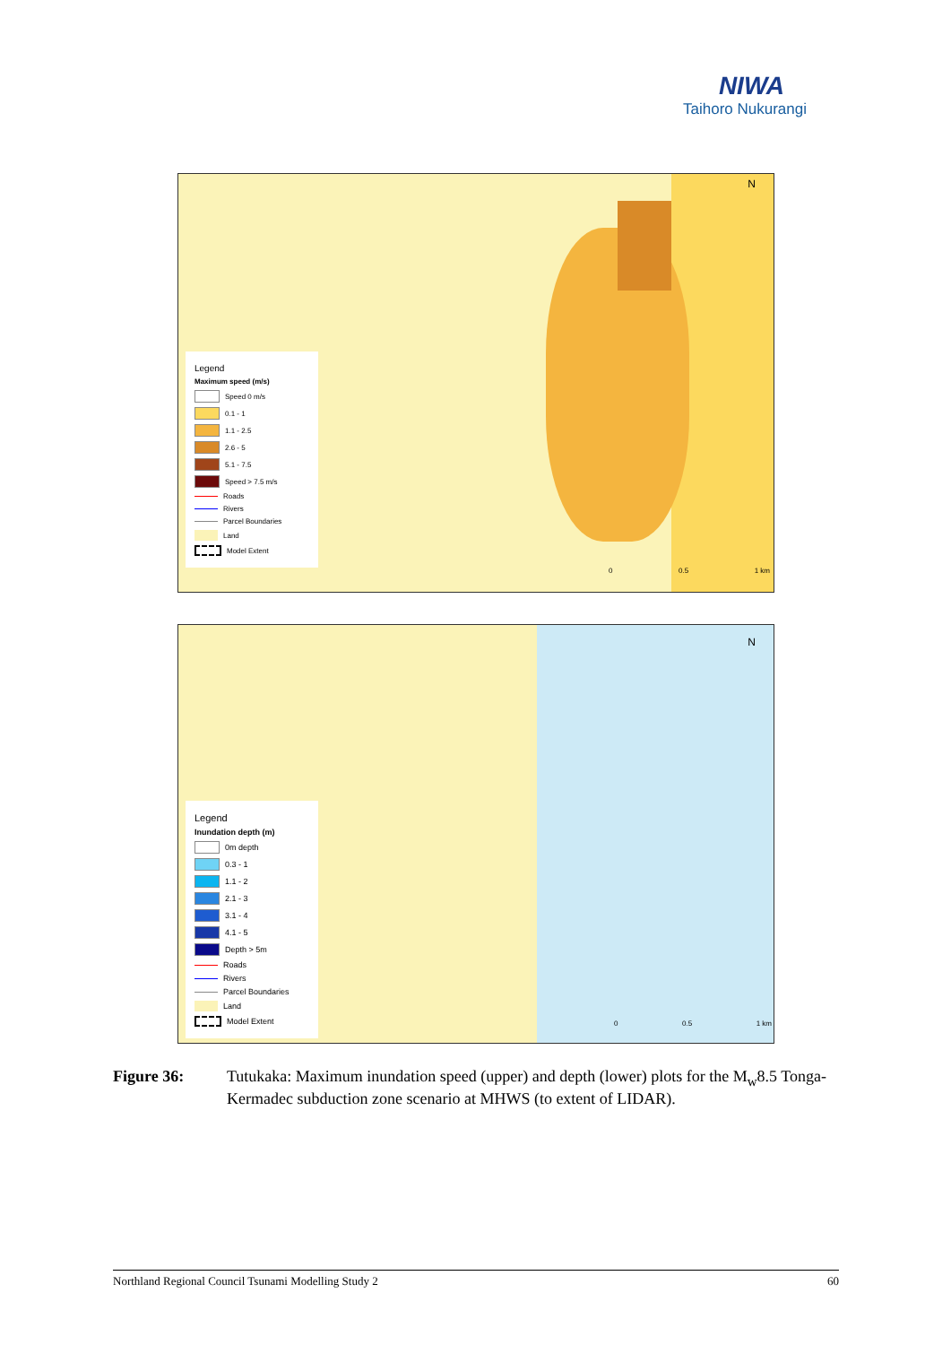NIWA
Taihoro Nukurangi
N
Legend
Maximum speed (m/s)
Speed 0 m/s
0.1 - 1
1.1 - 2.5
2.6 - 5
5.1 - 7.5
Speed > 7.5 m/s
Roads
Rivers
Parcel Boundaries
Land
Model Extent
0 0.5 1 km
N
Legend
Inundation depth (m)
0m depth
0.3 - 1
1.1 - 2
2.1 - 3
3.1 - 4
4.1 - 5
Depth > 5m
Roads
Rivers
Parcel Boundaries
Land
Model Extent
0 0.5 1 km
Figure 36: Tutukaka: Maximum inundation speed (upper) and depth (lower) plots for the M<sub>w</sub>8.5 Tonga-Kermadec subduction zone scenario at MHWS (to extent of LIDAR).
Northland Regional Council Tsunami Modelling Study 2 60